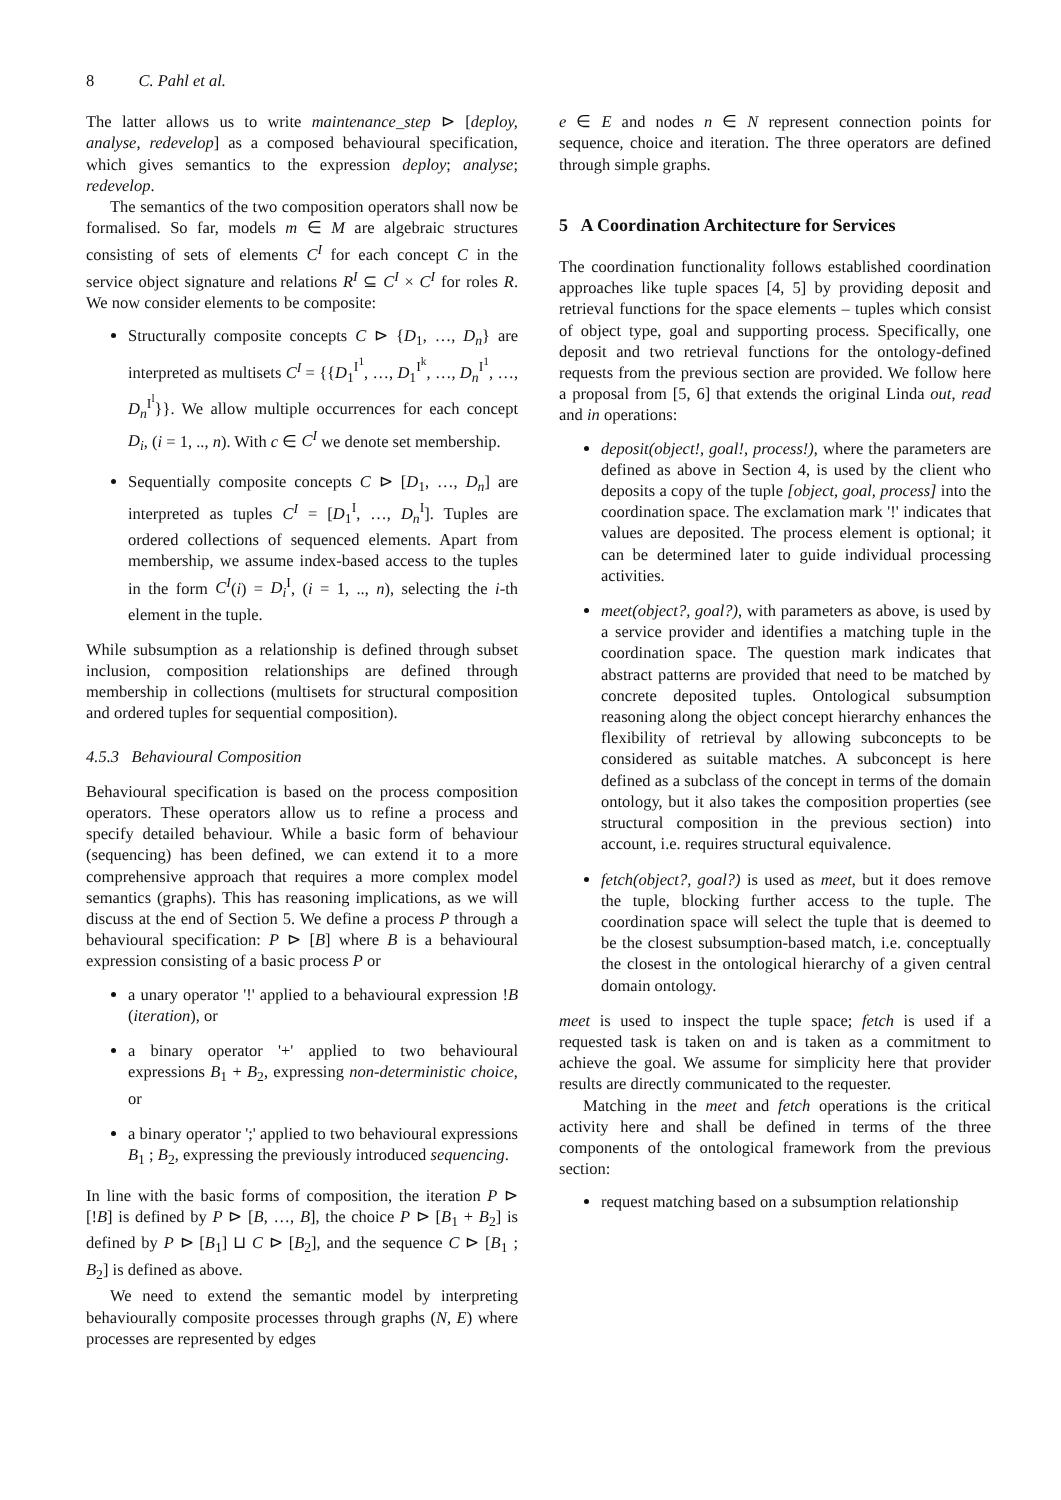8 C. Pahl et al.
The latter allows us to write maintenance_step ⊳ [deploy, analyse, redevelop] as a composed behavioural specification, which gives semantics to the expression deploy; analyse; redevelop.
The semantics of the two composition operators shall now be formalised. So far, models m ∈ M are algebraic structures consisting of sets of elements C<sup>I</sup> for each concept C in the service object signature and relations R<sup>I</sup> ⊆ C<sup>I</sup> × C<sup>I</sup> for roles R. We now consider elements to be composite:
Structurally composite concepts C ⊳ {D<sub>1</sub>, …, D<sub>n</sub>} are interpreted as multisets C<sup>I</sup> = {{D<sub>1</sub><sup>I<sup>1</sup></sup>, …, D<sub>1</sub><sup>I<sup>k</sup></sup>, …, D<sub>n</sub><sup>I<sup>1</sup></sup>, …, D<sub>n</sub><sup>I<sup>l</sup></sup>}}. We allow multiple occurrences for each concept D<sub>i</sub>, (i = 1, .., n). With c ∈ C<sup>I</sup> we denote set membership.
Sequentially composite concepts C ⊳ [D<sub>1</sub>, …, D<sub>n</sub>] are interpreted as tuples C<sup>I</sup> = [D<sub>1</sub><sup>I</sup>, …, D<sub>n</sub><sup>I</sup>]. Tuples are ordered collections of sequenced elements. Apart from membership, we assume index-based access to the tuples in the form C<sup>I</sup>(i) = D<sub>i</sub><sup>I</sup>, (i = 1, .., n), selecting the i-th element in the tuple.
While subsumption as a relationship is defined through subset inclusion, composition relationships are defined through membership in collections (multisets for structural composition and ordered tuples for sequential composition).
4.5.3 Behavioural Composition
Behavioural specification is based on the process composition operators. These operators allow us to refine a process and specify detailed behaviour. While a basic form of behaviour (sequencing) has been defined, we can extend it to a more comprehensive approach that requires a more complex model semantics (graphs). This has reasoning implications, as we will discuss at the end of Section 5. We define a process P through a behavioural specification: P ⊳ [B] where B is a behavioural expression consisting of a basic process P or
a unary operator '!' applied to a behavioural expression !B (iteration), or
a binary operator '+' applied to two behavioural expressions B<sub>1</sub> + B<sub>2</sub>, expressing non-deterministic choice, or
a binary operator ';' applied to two behavioural expressions B<sub>1</sub> ; B<sub>2</sub>, expressing the previously introduced sequencing.
In line with the basic forms of composition, the iteration P ⊳ [!B] is defined by P ⊳ [B, …, B], the choice P ⊳ [B<sub>1</sub> + B<sub>2</sub>] is defined by P ⊳ [B<sub>1</sub>] ⊔ C ⊳ [B<sub>2</sub>], and the sequence C ⊳ [B<sub>1</sub> ; B<sub>2</sub>] is defined as above.
We need to extend the semantic model by interpreting behaviourally composite processes through graphs (N, E) where processes are represented by edges
e ∈ E and nodes n ∈ N represent connection points for sequence, choice and iteration. The three operators are defined through simple graphs.
5 A Coordination Architecture for Services
The coordination functionality follows established coordination approaches like tuple spaces [4, 5] by providing deposit and retrieval functions for the space elements – tuples which consist of object type, goal and supporting process. Specifically, one deposit and two retrieval functions for the ontology-defined requests from the previous section are provided. We follow here a proposal from [5, 6] that extends the original Linda out, read and in operations:
deposit(object!, goal!, process!), where the parameters are defined as above in Section 4, is used by the client who deposits a copy of the tuple [object, goal, process] into the coordination space. The exclamation mark '!' indicates that values are deposited. The process element is optional; it can be determined later to guide individual processing activities.
meet(object?, goal?), with parameters as above, is used by a service provider and identifies a matching tuple in the coordination space. The question mark indicates that abstract patterns are provided that need to be matched by concrete deposited tuples. Ontological subsumption reasoning along the object concept hierarchy enhances the flexibility of retrieval by allowing subconcepts to be considered as suitable matches. A subconcept is here defined as a subclass of the concept in terms of the domain ontology, but it also takes the composition properties (see structural composition in the previous section) into account, i.e. requires structural equivalence.
fetch(object?, goal?) is used as meet, but it does remove the tuple, blocking further access to the tuple. The coordination space will select the tuple that is deemed to be the closest subsumption-based match, i.e. conceptually the closest in the ontological hierarchy of a given central domain ontology.
meet is used to inspect the tuple space; fetch is used if a requested task is taken on and is taken as a commitment to achieve the goal. We assume for simplicity here that provider results are directly communicated to the requester.
Matching in the meet and fetch operations is the critical activity here and shall be defined in terms of the three components of the ontological framework from the previous section:
request matching based on a subsumption relationship